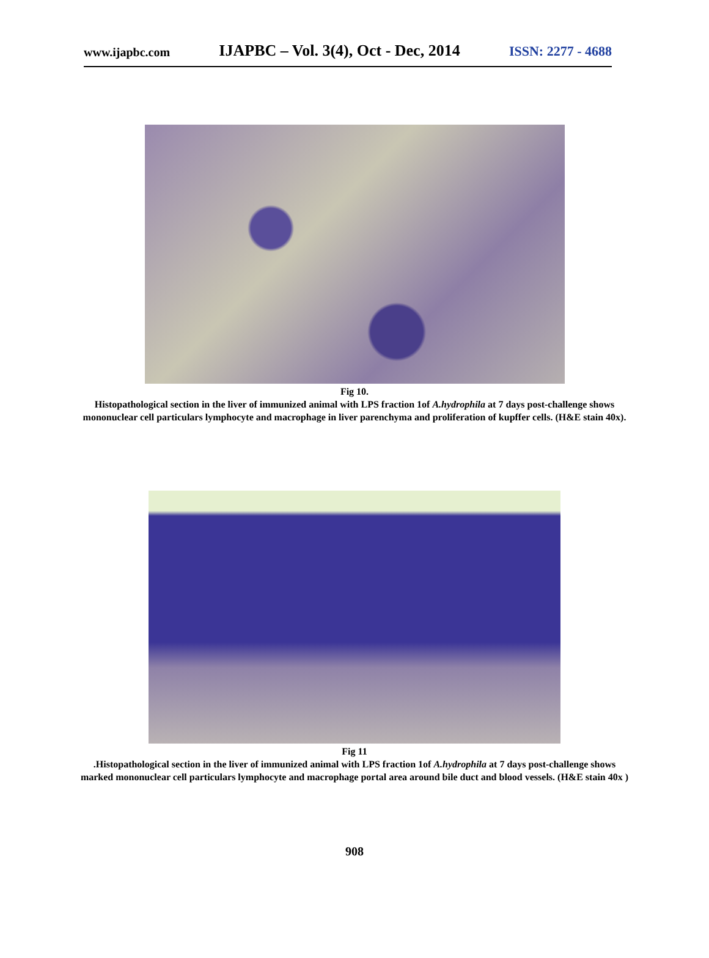www.ijapbc.com IJAPBC – Vol. 3(4), Oct - Dec, 2014 ISSN: 2277 - 4688
Fig 10.
Histopathological section in the liver of immunized animal with LPS fraction 1of A.hydrophila at 7 days post-challenge shows mononuclear cell particulars lymphocyte and macrophage in liver parenchyma and proliferation of kupffer cells. (H&E stain 40x).
Fig 11
.Histopathological section in the liver of immunized animal with LPS fraction 1of A.hydrophila at 7 days post-challenge shows marked mononuclear cell particulars lymphocyte and macrophage portal area around bile duct and blood vessels. (H&E stain 40x )
908